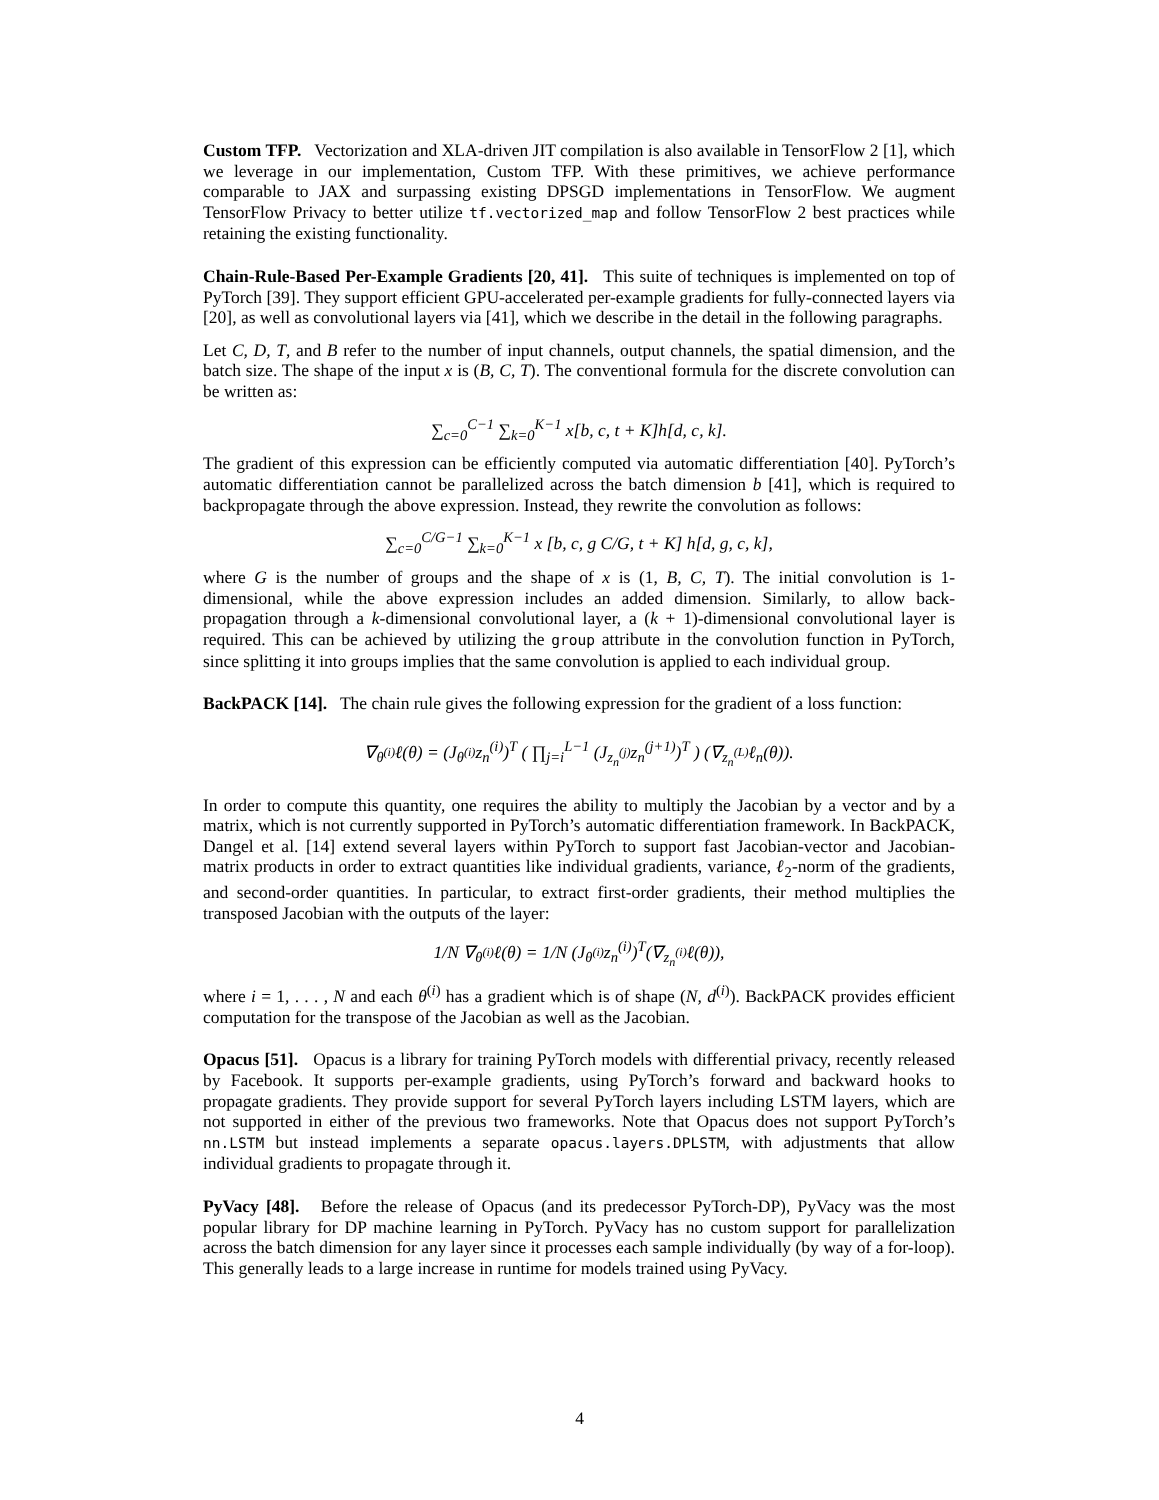Custom TFP. Vectorization and XLA-driven JIT compilation is also available in TensorFlow 2 [1], which we leverage in our implementation, Custom TFP. With these primitives, we achieve performance comparable to JAX and surpassing existing DPSGD implementations in TensorFlow. We augment TensorFlow Privacy to better utilize tf.vectorized_map and follow TensorFlow 2 best practices while retaining the existing functionality.
Chain-Rule-Based Per-Example Gradients [20, 41]. This suite of techniques is implemented on top of PyTorch [39]. They support efficient GPU-accelerated per-example gradients for fully-connected layers via [20], as well as convolutional layers via [41], which we describe in the detail in the following paragraphs.
Let C, D, T, and B refer to the number of input channels, output channels, the spatial dimension, and the batch size. The shape of the input x is (B, C, T). The conventional formula for the discrete convolution can be written as:
∑<sub>c=0</sub><sup>C−1</sup> ∑<sub>k=0</sub><sup>K−1</sup> x[b, c, t + K]h[d, c, k].
The gradient of this expression can be efficiently computed via automatic differentiation [40]. PyTorch’s automatic differentiation cannot be parallelized across the batch dimension b [41], which is required to backpropagate through the above expression. Instead, they rewrite the convolution as follows:
∑<sub>c=0</sub><sup>C/G−1</sup> ∑<sub>k=0</sub><sup>K−1</sup> x [b, c, g C/G, t + K] h[d, g, c, k],
where G is the number of groups and the shape of x is (1, B, C, T). The initial convolution is 1-dimensional, while the above expression includes an added dimension. Similarly, to allow back-propagation through a k-dimensional convolutional layer, a (k + 1)-dimensional convolutional layer is required. This can be achieved by utilizing the group attribute in the convolution function in PyTorch, since splitting it into groups implies that the same convolution is applied to each individual group.
BackPACK [14]. The chain rule gives the following expression for the gradient of a loss function:
∇<sub>θ<sup>(i)</sup></sub>ℓ(θ) = (J<sub>θ<sup>(i)</sup></sub>z<sub>n</sub><sup>(i)</sup>)<sup>T</sup> ( ∏<sub>j=i</sub><sup>L−1</sup> (J<sub>z<sub>n</sub><sup>(j)</sup></sub>z<sub>n</sub><sup>(j+1)</sup>)<sup>T</sup> ) (∇<sub>z<sub>n</sub><sup>(L)</sup></sub>ℓ<sub>n</sub>(θ)).
In order to compute this quantity, one requires the ability to multiply the Jacobian by a vector and by a matrix, which is not currently supported in PyTorch’s automatic differentiation framework. In BackPACK, Dangel et al. [14] extend several layers within PyTorch to support fast Jacobian-vector and Jacobian-matrix products in order to extract quantities like individual gradients, variance, ℓ<sub>2</sub>-norm of the gradients, and second-order quantities. In particular, to extract first-order gradients, their method multiplies the transposed Jacobian with the outputs of the layer:
1/N ∇<sub>θ<sup>(i)</sup></sub>ℓ(θ) = 1/N (J<sub>θ<sup>(i)</sup></sub>z<sub>n</sub><sup>(i)</sup>)<sup>T</sup>(∇<sub>z<sub>n</sub><sup>(i)</sup></sub>ℓ(θ)),
where i = 1, . . . , N and each θ<sup>(i)</sup> has a gradient which is of shape (N, d<sup>(i)</sup>). BackPACK provides efficient computation for the transpose of the Jacobian as well as the Jacobian.
Opacus [51]. Opacus is a library for training PyTorch models with differential privacy, recently released by Facebook. It supports per-example gradients, using PyTorch’s forward and backward hooks to propagate gradients. They provide support for several PyTorch layers including LSTM layers, which are not supported in either of the previous two frameworks. Note that Opacus does not support PyTorch’s nn.LSTM but instead implements a separate opacus.layers.DPLSTM, with adjustments that allow individual gradients to propagate through it.
PyVacy [48]. Before the release of Opacus (and its predecessor PyTorch-DP), PyVacy was the most popular library for DP machine learning in PyTorch. PyVacy has no custom support for parallelization across the batch dimension for any layer since it processes each sample individually (by way of a for-loop). This generally leads to a large increase in runtime for models trained using PyVacy.
4